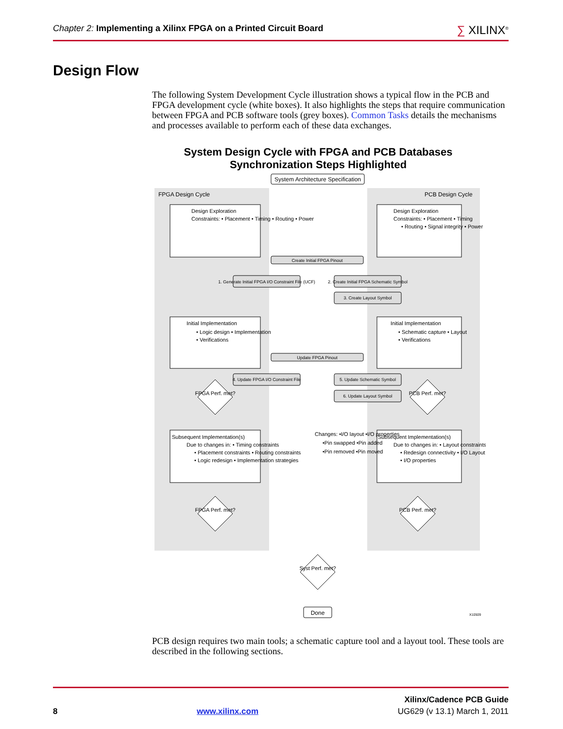Chapter 2: Implementing a Xilinx FPGA on a Printed Circuit Board
∑ XILINX<sup>®</sup>
Design Flow
The following System Development Cycle illustration shows a typical flow in the PCB and FPGA development cycle (white boxes). It also highlights the steps that require communication between FPGA and PCB software tools (grey boxes). Common Tasks details the mechanisms and processes available to perform each of these data exchanges.
System Design Cycle with FPGA and PCB Databases
Synchronization Steps Highlighted
System Architecture Specification
FPGA Design Cycle
PCB Design Cycle
Design Exploration
Constraints: • Placement • Timing • Routing • Power
Design Exploration
Constraints: • Placement • Timing
• Routing • Signal integrity • Power
Initial Implementation
• Logic design • Implementation
• Verifications
Initial Implementation
• Schematic capture • Layout
• Verifications
Subsequent Implementation(s)
Due to changes in: • Timing constraints
• Placement constraints • Routing constraints
• Logic redesign • Implementation strategies
Subsequent Implementation(s)
Due to changes in: • Layout constraints
• Redesign connectivity • I/O Layout
• I/O properties
Changes: •I/O layout •I/O properties
•Pin swapped •Pin added
•Pin removed •Pin moved
Create Initial FPGA Pinout
1. Generate Initial FPGA I/O Constraint File (UCF)
2. Create Initial FPGA Schematic Symbol
3. Create Layout Symbol
Update FPGA Pinout
4. Update FPGA I/O Constraint File
5. Update Schematic Symbol
6. Update Layout Symbol
FPGA Perf. met?
PCB Perf. met?
FPGA Perf. met?
PCB Perf. met?
Syst Perf. met?
Done
X10509
PCB design requires two main tools; a schematic capture tool and a layout tool. These tools are described in the following sections.
Xilinx/Cadence PCB Guide
8 www.xilinx.com UG629 (v 13.1) March 1, 2011